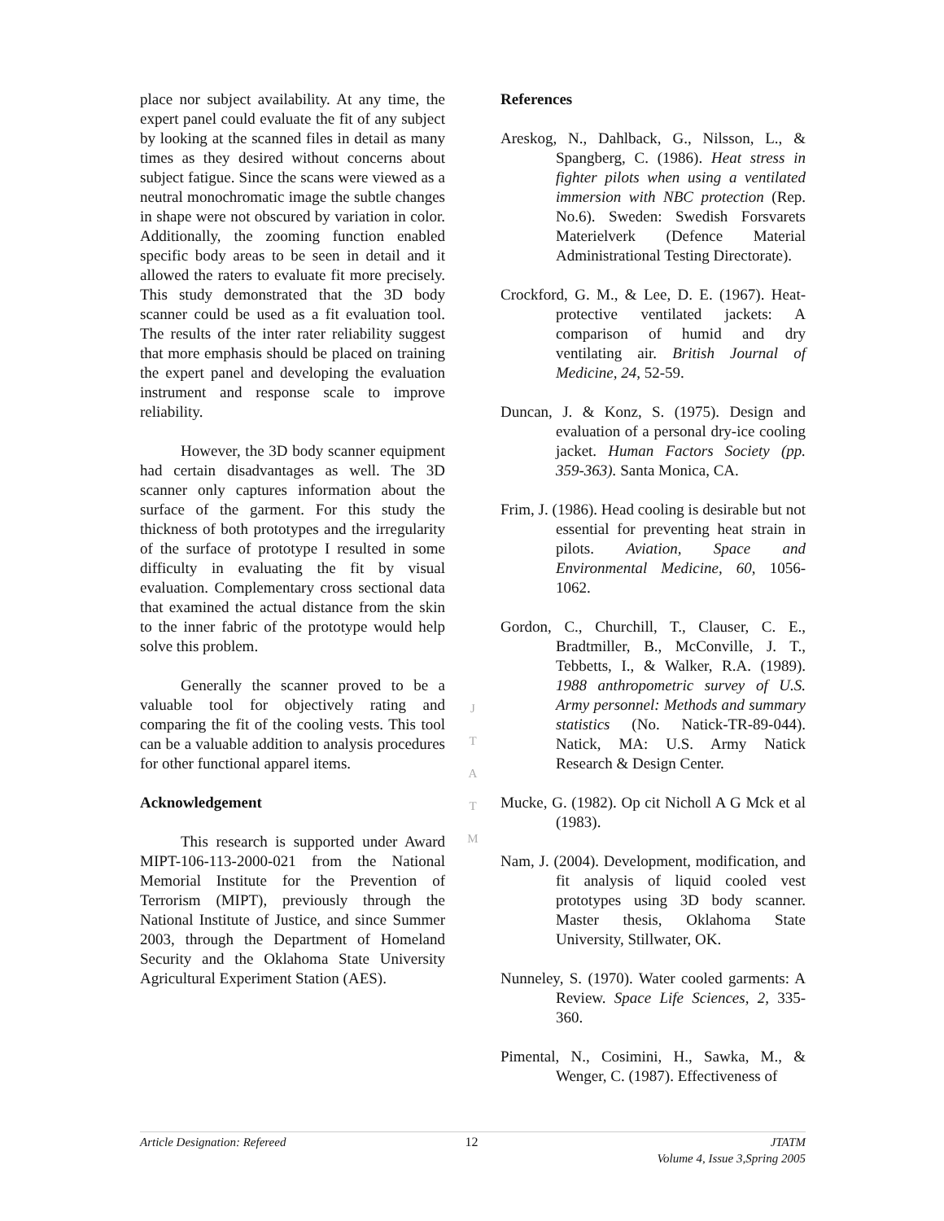place nor subject availability. At any time, the expert panel could evaluate the fit of any subject by looking at the scanned files in detail as many times as they desired without concerns about subject fatigue. Since the scans were viewed as a neutral monochromatic image the subtle changes in shape were not obscured by variation in color. Additionally, the zooming function enabled specific body areas to be seen in detail and it allowed the raters to evaluate fit more precisely. This study demonstrated that the 3D body scanner could be used as a fit evaluation tool. The results of the inter rater reliability suggest that more emphasis should be placed on training the expert panel and developing the evaluation instrument and response scale to improve reliability.
However, the 3D body scanner equipment had certain disadvantages as well. The 3D scanner only captures information about the surface of the garment. For this study the thickness of both prototypes and the irregularity of the surface of prototype I resulted in some difficulty in evaluating the fit by visual evaluation. Complementary cross sectional data that examined the actual distance from the skin to the inner fabric of the prototype would help solve this problem.
Generally the scanner proved to be a valuable tool for objectively rating and comparing the fit of the cooling vests. This tool can be a valuable addition to analysis procedures for other functional apparel items.
Acknowledgement
This research is supported under Award MIPT-106-113-2000-021 from the National Memorial Institute for the Prevention of Terrorism (MIPT), previously through the National Institute of Justice, and since Summer 2003, through the Department of Homeland Security and the Oklahoma State University Agricultural Experiment Station (AES).
J
T
A
T
M
References
Areskog, N., Dahlback, G., Nilsson, L., & Spangberg, C. (1986). Heat stress in fighter pilots when using a ventilated immersion with NBC protection (Rep. No.6). Sweden: Swedish Forsvarets Materielverk (Defence Material Administrational Testing Directorate).
Crockford, G. M., & Lee, D. E. (1967). Heat-protective ventilated jackets: A comparison of humid and dry ventilating air. British Journal of Medicine, 24, 52-59.
Duncan, J. & Konz, S. (1975). Design and evaluation of a personal dry-ice cooling jacket. Human Factors Society (pp. 359-363). Santa Monica, CA.
Frim, J. (1986). Head cooling is desirable but not essential for preventing heat strain in pilots. Aviation, Space and Environmental Medicine, 60, 1056-1062.
Gordon, C., Churchill, T., Clauser, C. E., Bradtmiller, B., McConville, J. T., Tebbetts, I., & Walker, R.A. (1989). 1988 anthropometric survey of U.S. Army personnel: Methods and summary statistics (No. Natick-TR-89-044). Natick, MA: U.S. Army Natick Research & Design Center.
Mucke, G. (1982). Op cit Nicholl A G Mck et al (1983).
Nam, J. (2004). Development, modification, and fit analysis of liquid cooled vest prototypes using 3D body scanner. Master thesis, Oklahoma State University, Stillwater, OK.
Nunneley, S. (1970). Water cooled garments: A Review. Space Life Sciences, 2, 335-360.
Pimental, N., Cosimini, H., Sawka, M., & Wenger, C. (1987). Effectiveness of
Article Designation: Refereed 12 JTATM
Volume 4, Issue 3,Spring 2005